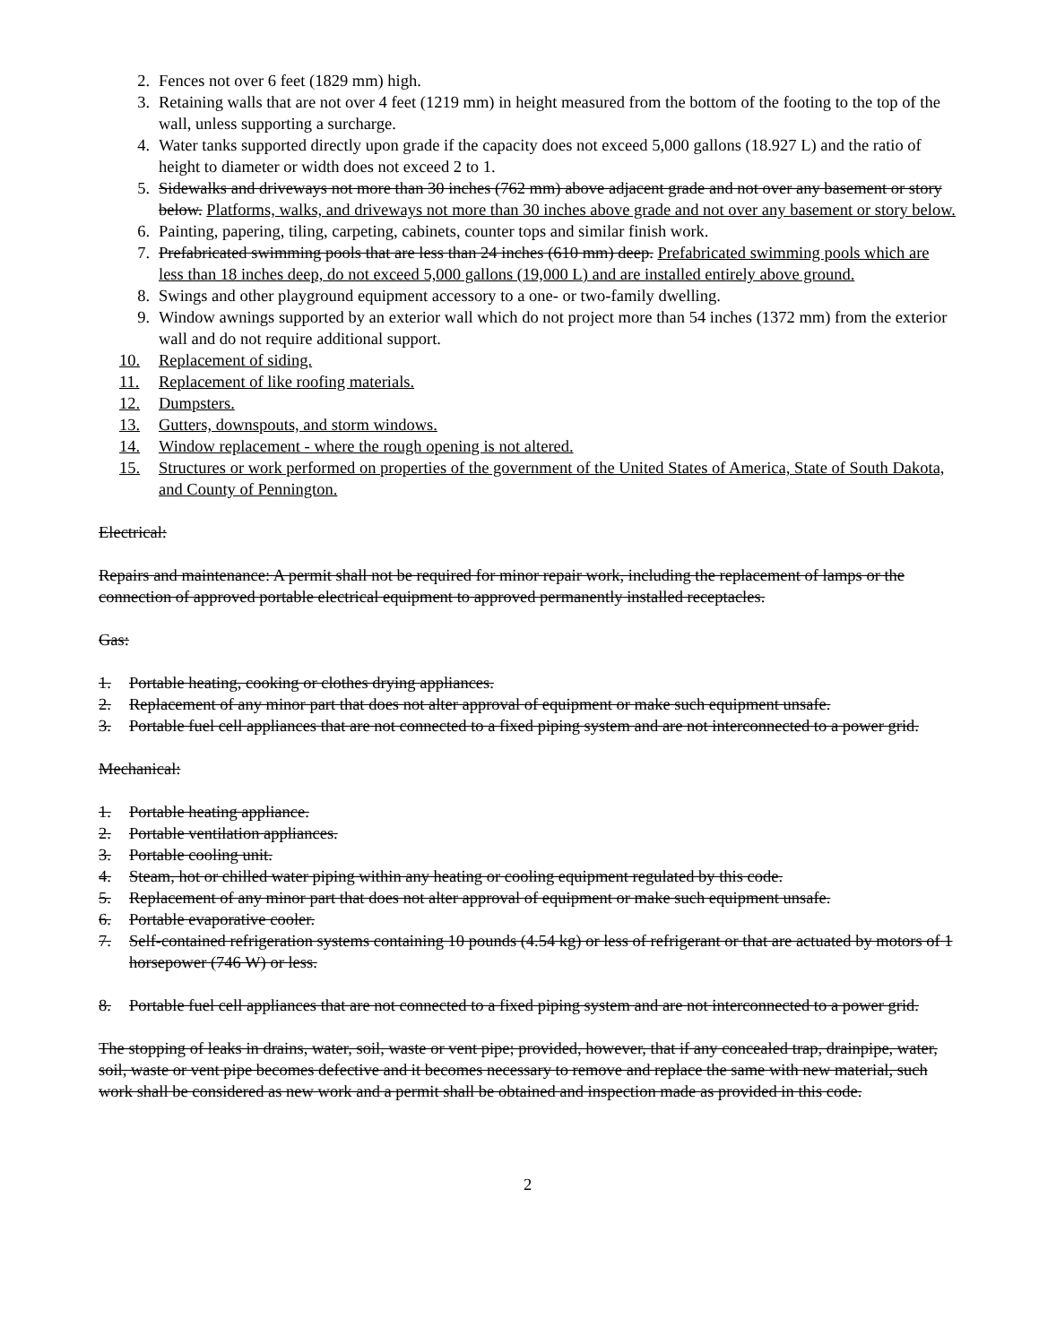2. Fences not over 6 feet (1829 mm) high.
3. Retaining walls that are not over 4 feet (1219 mm) in height measured from the bottom of the footing to the top of the wall, unless supporting a surcharge.
4. Water tanks supported directly upon grade if the capacity does not exceed 5,000 gallons (18.927 L) and the ratio of height to diameter or width does not exceed 2 to 1.
5. Sidewalks and driveways not more than 30 inches (762 mm) above adjacent grade and not over any basement or story below. Platforms, walks, and driveways not more than 30 inches above grade and not over any basement or story below.
6. Painting, papering, tiling, carpeting, cabinets, counter tops and similar finish work.
7. Prefabricated swimming pools that are less than 24 inches (610 mm) deep. Prefabricated swimming pools which are less than 18 inches deep, do not exceed 5,000 gallons (19,000 L) and are installed entirely above ground.
8. Swings and other playground equipment accessory to a one- or two-family dwelling.
9. Window awnings supported by an exterior wall which do not project more than 54 inches (1372 mm) from the exterior wall and do not require additional support.
10. Replacement of siding.
11. Replacement of like roofing materials.
12. Dumpsters.
13. Gutters, downspouts, and storm windows.
14. Window replacement - where the rough opening is not altered.
15. Structures or work performed on properties of the government of the United States of America, State of South Dakota, and County of Pennington.
Electrical:
Repairs and maintenance: A permit shall not be required for minor repair work, including the replacement of lamps or the connection of approved portable electrical equipment to approved permanently installed receptacles.
Gas:
1. Portable heating, cooking or clothes drying appliances.
2. Replacement of any minor part that does not alter approval of equipment or make such equipment unsafe.
3. Portable fuel cell appliances that are not connected to a fixed piping system and are not interconnected to a power grid.
Mechanical:
1. Portable heating appliance.
2. Portable ventilation appliances.
3. Portable cooling unit.
4. Steam, hot or chilled water piping within any heating or cooling equipment regulated by this code.
5. Replacement of any minor part that does not alter approval of equipment or make such equipment unsafe.
6. Portable evaporative cooler.
7. Self-contained refrigeration systems containing 10 pounds (4.54 kg) or less of refrigerant or that are actuated by motors of 1 horsepower (746 W) or less.
8. Portable fuel cell appliances that are not connected to a fixed piping system and are not interconnected to a power grid.
The stopping of leaks in drains, water, soil, waste or vent pipe; provided, however, that if any concealed trap, drainpipe, water, soil, waste or vent pipe becomes defective and it becomes necessary to remove and replace the same with new material, such work shall be considered as new work and a permit shall be obtained and inspection made as provided in this code.
2